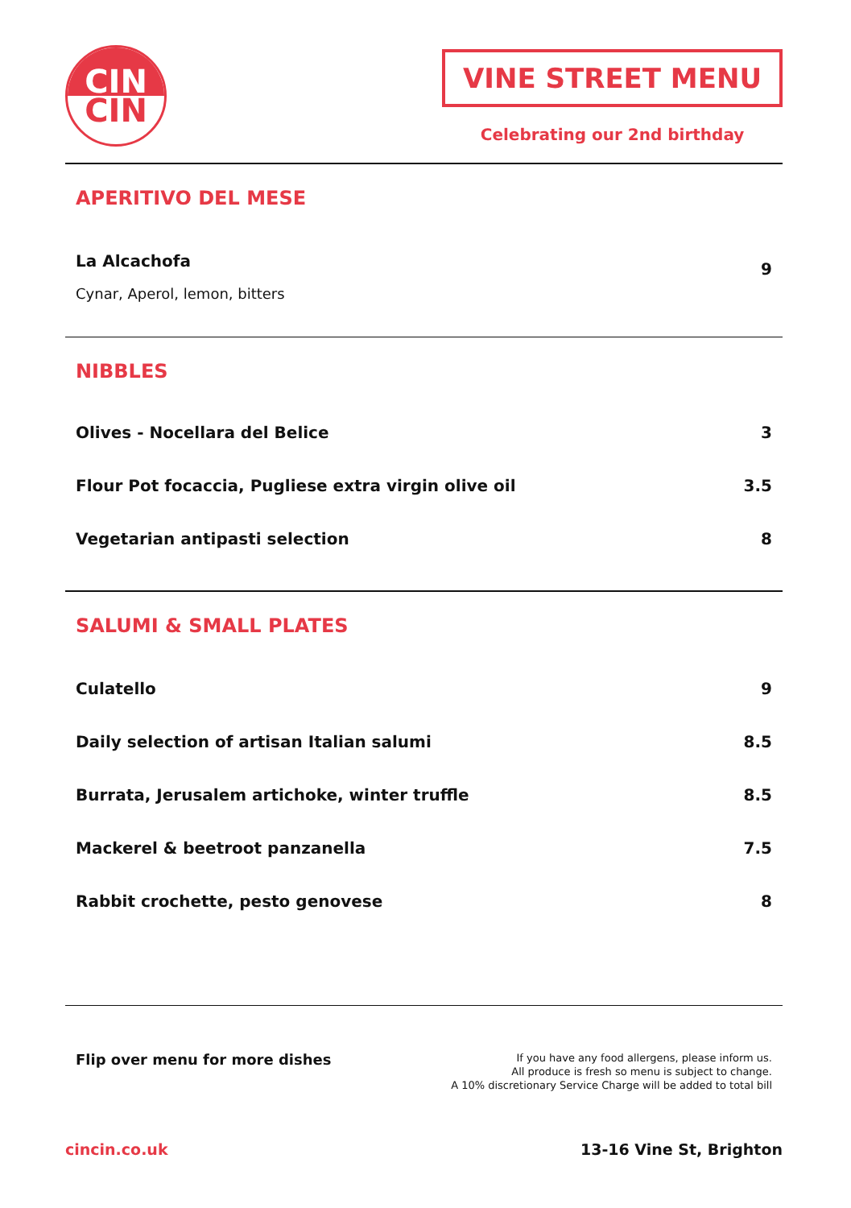CIN
CIN
VINE STREET MENU
Celebrating our 2nd birthday
APERITIVO DEL MESE
La Alcachofa
Cynar, Aperol, lemon, bitters
9
NIBBLES
Olives - Nocellara del Belice 3
Flour Pot focaccia, Pugliese extra virgin olive oil
3.5
Vegetarian antipasti selection 8
SALUMI & SMALL PLATES
Culatello 9
Daily selection of artisan Italian salumi
8.5
Burrata, Jerusalem artichoke, winter truffle
8.5
Mackerel & beetroot panzanella 7.5
Rabbit crochette, pesto genovese
8
Flip over menu for more dishes
If you have any food allergens, please inform us.
All produce is fresh so menu is subject to change.
A 10% discretionary Service Charge will be added to total bill
cincin.co.uk 13-16 Vine St, Brighton